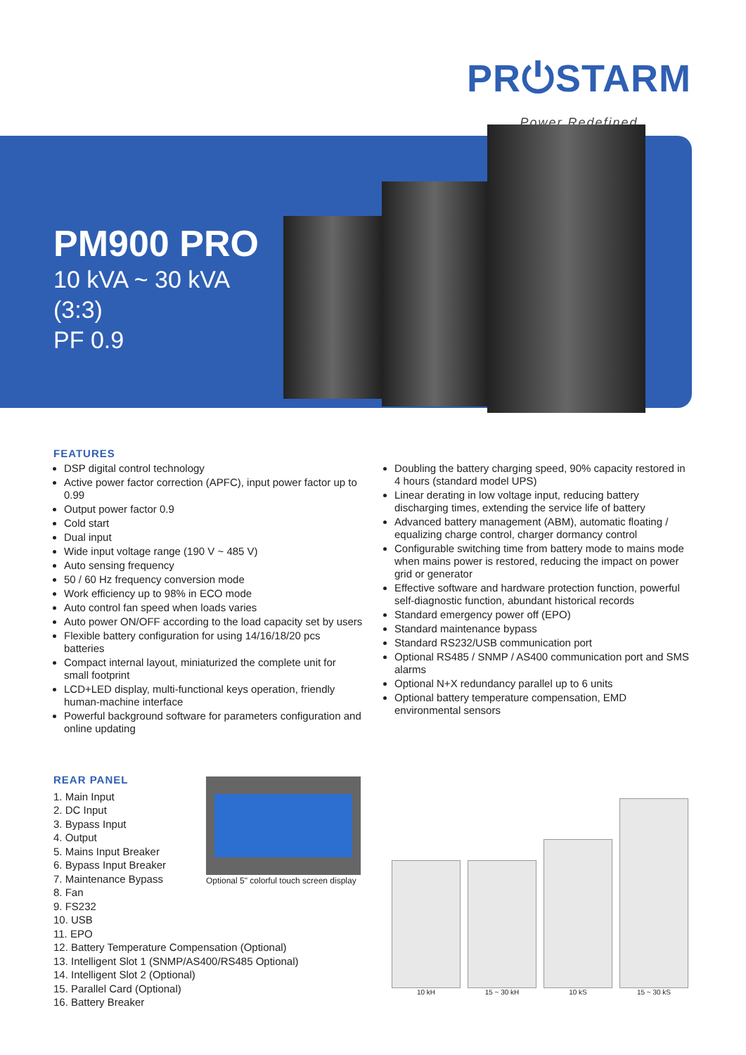PR⏻STARM
Power Redefined
PM900 PRO
10 kVA ~ 30 kVA
(3:3)
PF 0.9
FEATURES
DSP digital control technology
Active power factor correction (APFC), input power factor up to 0.99
Output power factor 0.9
Cold start
Dual input
Wide input voltage range (190 V ~ 485 V)
Auto sensing frequency
50 / 60 Hz frequency conversion mode
Work efficiency up to 98% in ECO mode
Auto control fan speed when loads varies
Auto power ON/OFF according to the load capacity set by users
Flexible battery configuration for using 14/16/18/20 pcs batteries
Compact internal layout, miniaturized the complete unit for small footprint
LCD+LED display, multi-functional keys operation, friendly human-machine interface
Powerful background software for parameters configuration and online updating
Doubling the battery charging speed, 90% capacity restored in 4 hours (standard model UPS)
Linear derating in low voltage input, reducing battery discharging times, extending the service life of battery
Advanced battery management (ABM), automatic floating / equalizing charge control, charger dormancy control
Configurable switching time from battery mode to mains mode when mains power is restored, reducing the impact on power grid or generator
Effective software and hardware protection function, powerful self-diagnostic function, abundant historical records
Standard emergency power off (EPO)
Standard maintenance bypass
Standard RS232/USB communication port
Optional RS485 / SNMP / AS400 communication port and SMS alarms
Optional N+X redundancy parallel up to 6 units
Optional battery temperature compensation, EMD environmental sensors
REAR PANEL
1. Main Input
2. DC Input
3. Bypass Input
4. Output
5. Mains Input Breaker
6. Bypass Input Breaker
7. Maintenance Bypass
8. Fan
9. FS232
10. USB
11. EPO
12. Battery Temperature Compensation (Optional)
13. Intelligent Slot 1 (SNMP/AS400/RS485 Optional)
14. Intelligent Slot 2 (Optional)
15. Parallel Card (Optional)
16. Battery Breaker
Optional 5" colorful touch screen display
10 kH
15 ~ 30 kH
10 kS
15 ~ 30 kS